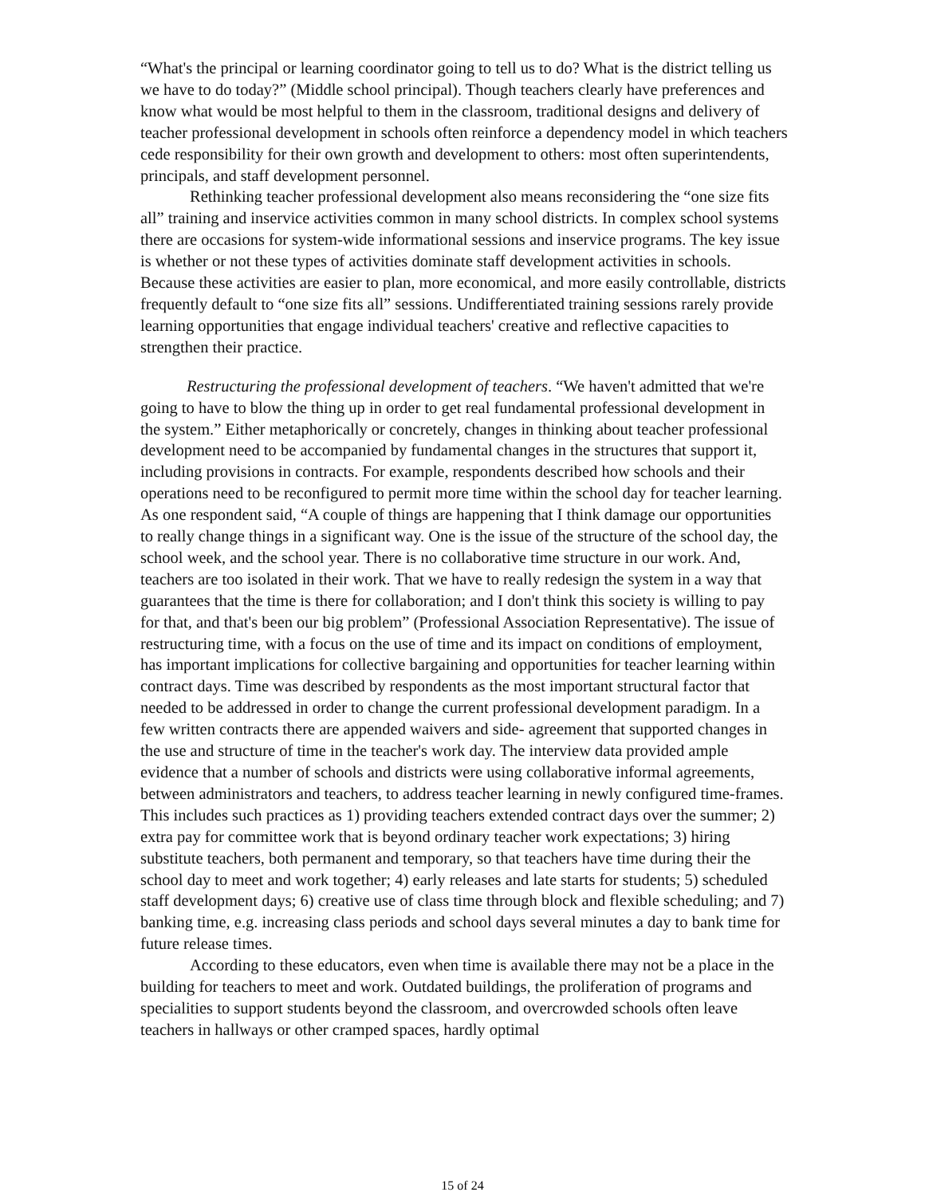“What's the principal or learning coordinator going to tell us to do? What is the district telling us we have to do today?” (Middle school principal). Though teachers clearly have preferences and know what would be most helpful to them in the classroom, traditional designs and delivery of teacher professional development in schools often reinforce a dependency model in which teachers cede responsibility for their own growth and development to others: most often superintendents, principals, and staff development personnel.
Rethinking teacher professional development also means reconsidering the “one size fits all” training and inservice activities common in many school districts. In complex school systems there are occasions for system-wide informational sessions and inservice programs. The key issue is whether or not these types of activities dominate staff development activities in schools. Because these activities are easier to plan, more economical, and more easily controllable, districts frequently default to “one size fits all” sessions. Undifferentiated training sessions rarely provide learning opportunities that engage individual teachers' creative and reflective capacities to strengthen their practice.
Restructuring the professional development of teachers. “We haven't admitted that we're going to have to blow the thing up in order to get real fundamental professional development in the system.” Either metaphorically or concretely, changes in thinking about teacher professional development need to be accompanied by fundamental changes in the structures that support it, including provisions in contracts. For example, respondents described how schools and their operations need to be reconfigured to permit more time within the school day for teacher learning. As one respondent said, “A couple of things are happening that I think damage our opportunities to really change things in a significant way. One is the issue of the structure of the school day, the school week, and the school year. There is no collaborative time structure in our work. And, teachers are too isolated in their work. That we have to really redesign the system in a way that guarantees that the time is there for collaboration; and I don't think this society is willing to pay for that, and that's been our big problem” (Professional Association Representative). The issue of restructuring time, with a focus on the use of time and its impact on conditions of employment, has important implications for collective bargaining and opportunities for teacher learning within contract days. Time was described by respondents as the most important structural factor that needed to be addressed in order to change the current professional development paradigm. In a few written contracts there are appended waivers and side- agreement that supported changes in the use and structure of time in the teacher's work day. The interview data provided ample evidence that a number of schools and districts were using collaborative informal agreements, between administrators and teachers, to address teacher learning in newly configured time-frames. This includes such practices as 1) providing teachers extended contract days over the summer; 2) extra pay for committee work that is beyond ordinary teacher work expectations; 3) hiring substitute teachers, both permanent and temporary, so that teachers have time during their the school day to meet and work together; 4) early releases and late starts for students; 5) scheduled staff development days; 6) creative use of class time through block and flexible scheduling; and 7) banking time, e.g. increasing class periods and school days several minutes a day to bank time for future release times.
According to these educators, even when time is available there may not be a place in the building for teachers to meet and work. Outdated buildings, the proliferation of programs and specialities to support students beyond the classroom, and overcrowded schools often leave teachers in hallways or other cramped spaces, hardly optimal
15 of 24